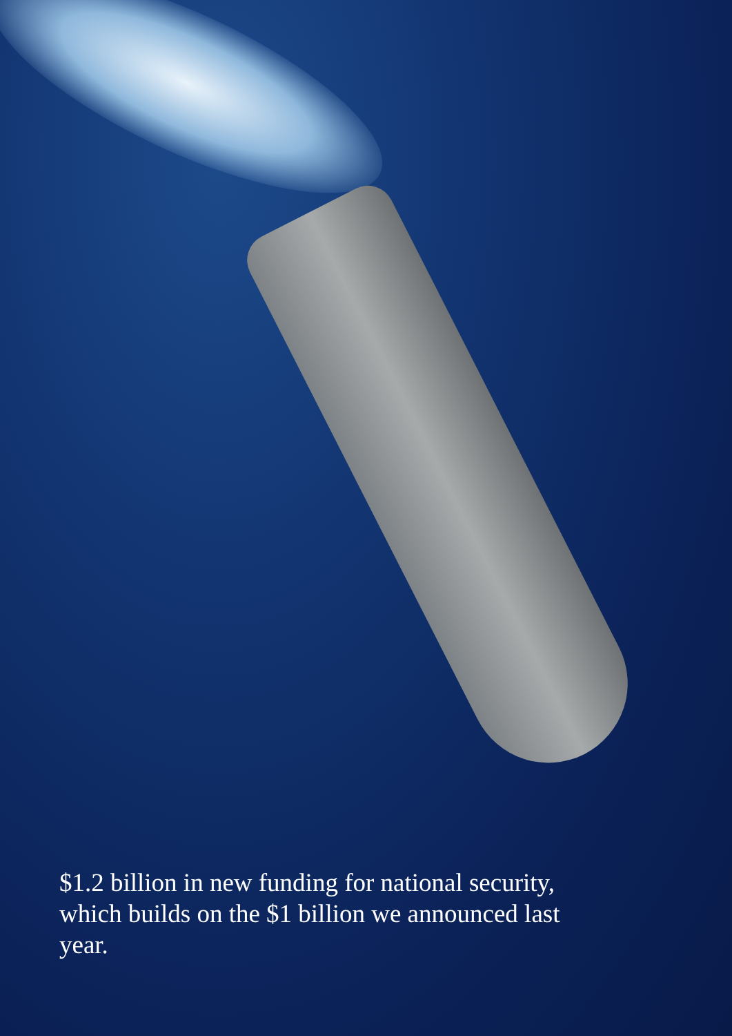$1.2 billion in new funding for national security, which builds on the $1 billion we announced last year.